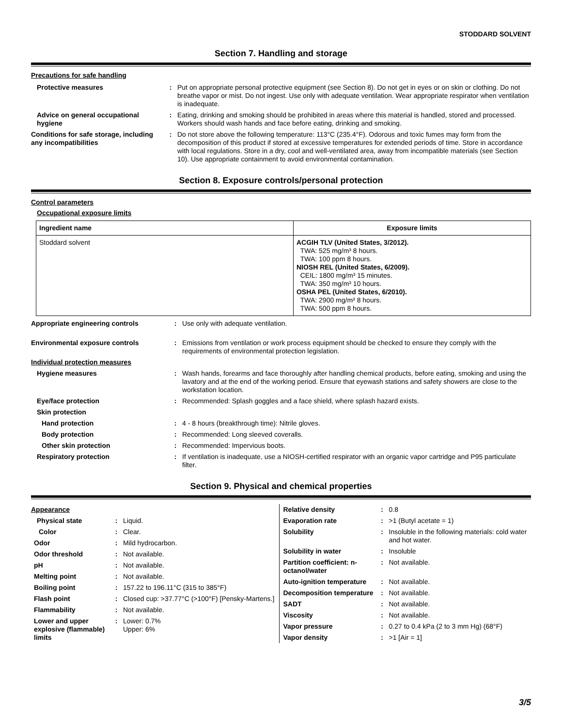STODDARD SOLVENT
Section 7. Handling and storage
Precautions for safe handling
| Protective measures | : | Put on appropriate personal protective equipment (see Section 8). Do not get in eyes or on skin or clothing. Do not breathe vapor or mist. Do not ingest. Use only with adequate ventilation. Wear appropriate respirator when ventilation is inadequate. |
| Advice on general occupational hygiene | : | Eating, drinking and smoking should be prohibited in areas where this material is handled, stored and processed. Workers should wash hands and face before eating, drinking and smoking. |
| Conditions for safe storage, including any incompatibilities | : | Do not store above the following temperature: 113°C (235.4°F). Odorous and toxic fumes may form from the decomposition of this product if stored at excessive temperatures for extended periods of time. Store in accordance with local regulations. Store in a dry, cool and well-ventilated area, away from incompatible materials (see Section 10). Use appropriate containment to avoid environmental contamination. |
Section 8. Exposure controls/personal protection
Control parameters
Occupational exposure limits
| Ingredient name | Exposure limits |
| --- | --- |
| Stoddard solvent | ACGIH TLV (United States, 3/2012). TWA: 525 mg/m³ 8 hours. TWA: 100 ppm 8 hours. NIOSH REL (United States, 6/2009). CEIL: 1800 mg/m³ 15 minutes. TWA: 350 mg/m³ 10 hours. OSHA PEL (United States, 6/2010). TWA: 2900 mg/m³ 8 hours. TWA: 500 ppm 8 hours. |
| Appropriate engineering controls | : | Use only with adequate ventilation. |
| Environmental exposure controls | : | Emissions from ventilation or work process equipment should be checked to ensure they comply with the requirements of environmental protection legislation. |
| Individual protection measures | | |
| Hygiene measures | : | Wash hands, forearms and face thoroughly after handling chemical products, before eating, smoking and using the lavatory and at the end of the working period. Ensure that eyewash stations and safety showers are close to the workstation location. |
| Eye/face protection | : | Recommended: Splash goggles and a face shield, where splash hazard exists. |
| Skin protection | | |
| Hand protection | : | 4 - 8 hours (breakthrough time): Nitrile gloves. |
| Body protection | : | Recommended: Long sleeved coveralls. |
| Other skin protection | : | Recommended: Impervious boots. |
| Respiratory protection | : | If ventilation is inadequate, use a NIOSH-certified respirator with an organic vapor cartridge and P95 particulate filter. |
Section 9. Physical and chemical properties
| Appearance | | |
| Physical state | : | Liquid. |
| Color | : | Clear. |
| Odor | : | Mild hydrocarbon. |
| Odor threshold | : | Not available. |
| pH | : | Not available. |
| Melting point | : | Not available. |
| Boiling point | : | 157.22 to 196.11°C (315 to 385°F) |
| Flash point | : | Closed cup: >37.77°C (>100°F) [Pensky-Martens.] |
| Flammability | : | Not available. |
| Lower and upper explosive (flammable) limits | : | Lower: 0.7% Upper: 6% |
| Relative density | : | 0.8 |
| Evaporation rate | : | >1 (Butyl acetate = 1) |
| Solubility | : | Insoluble in the following materials: cold water and hot water. |
| Solubility in water | : | Insoluble |
| Partition coefficient: n-octanol/water | : | Not available. |
| Auto-ignition temperature | : | Not available. |
| Decomposition temperature | : | Not available. |
| SADT | : | Not available. |
| Viscosity | : | Not available. |
| Vapor pressure | : | 0.27 to 0.4 kPa (2 to 3 mm Hg) (68°F) |
| Vapor density | : | >1 [Air = 1] |
3/5